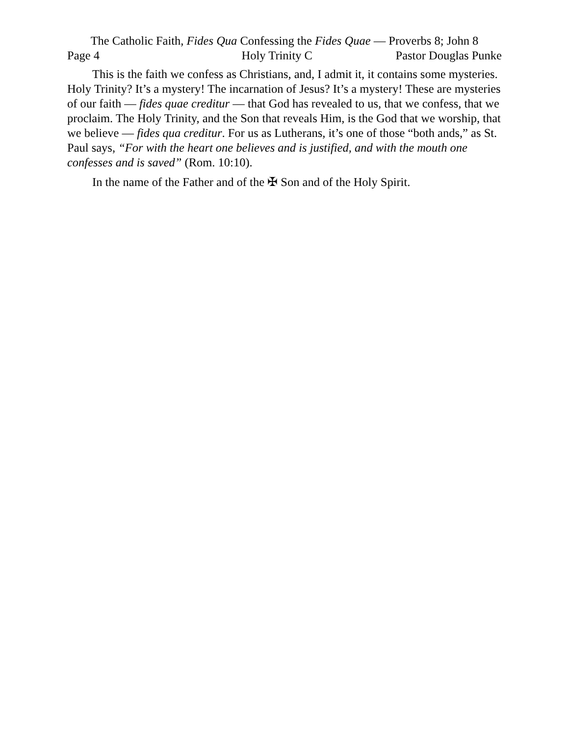The Catholic Faith, Fides Qua Confessing the Fides Quae — Proverbs 8; John 8
Page 4 Holy Trinity C Pastor Douglas Punke
This is the faith we confess as Christians, and, I admit it, it contains some mysteries. Holy Trinity? It’s a mystery! The incarnation of Jesus? It’s a mystery! These are mysteries of our faith — fides quae creditur — that God has revealed to us, that we confess, that we proclaim. The Holy Trinity, and the Son that reveals Him, is the God that we worship, that we believe — fides qua creditur. For us as Lutherans, it’s one of those “both ands,” as St. Paul says, “For with the heart one believes and is justified, and with the mouth one confesses and is saved” (Rom. 10:10).
In the name of the Father and of the ✠ Son and of the Holy Spirit.